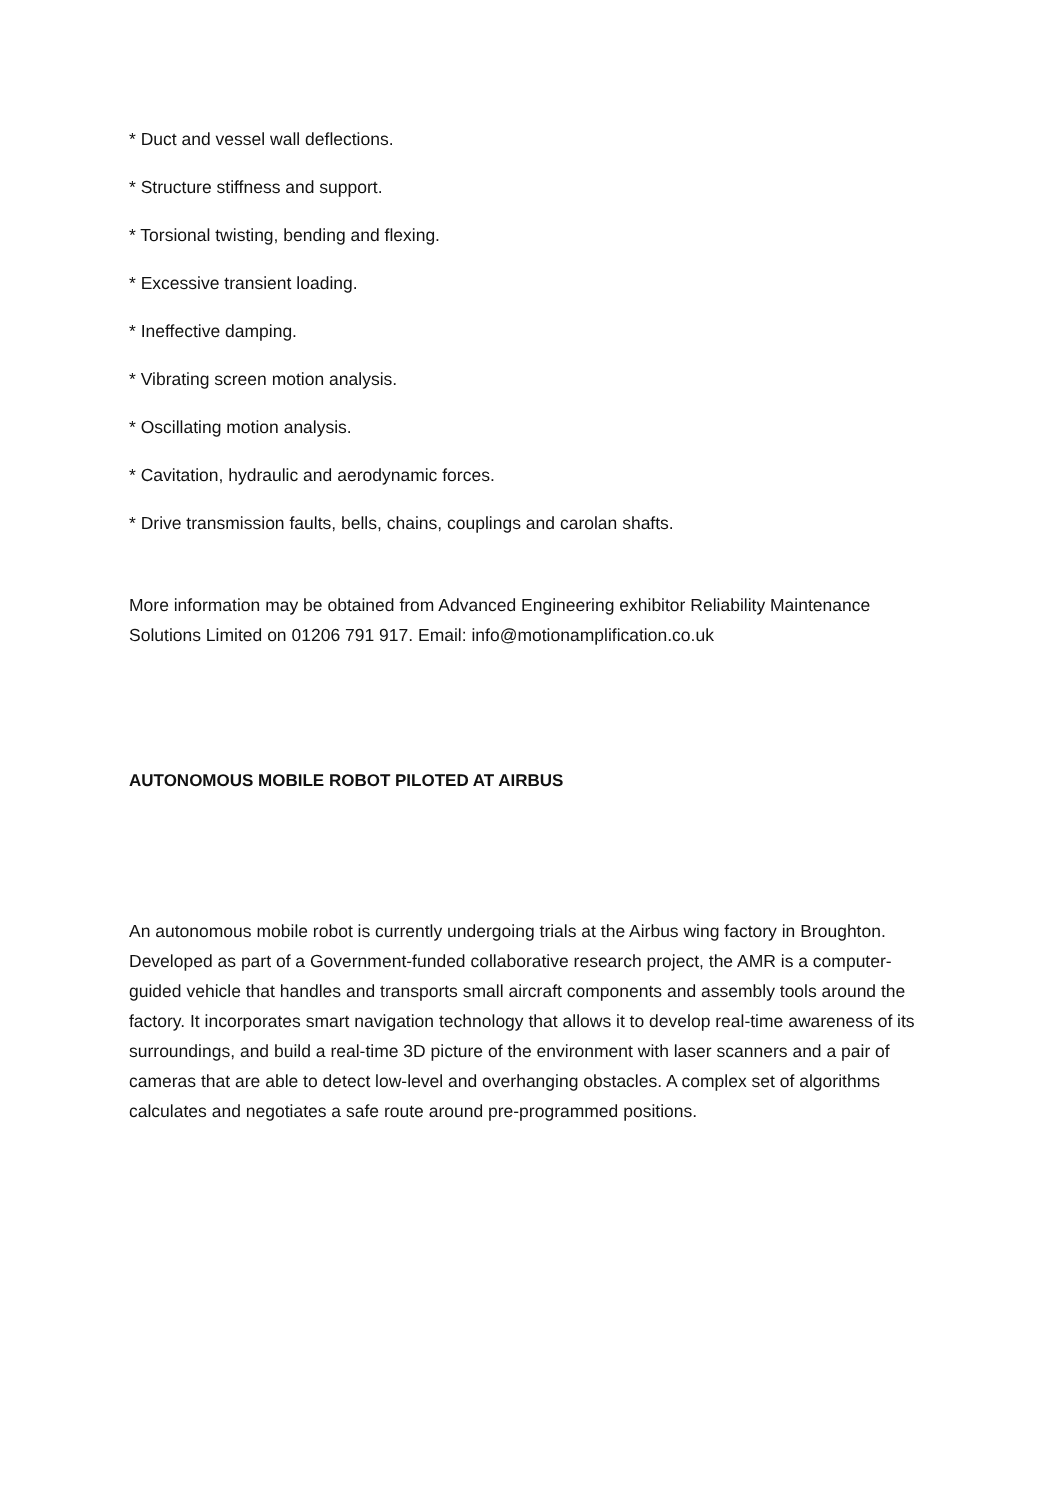* Duct and vessel wall deflections.
* Structure stiffness and support.
* Torsional twisting, bending and flexing.
* Excessive transient loading.
* Ineffective damping.
* Vibrating screen motion analysis.
* Oscillating motion analysis.
* Cavitation, hydraulic and aerodynamic forces.
* Drive transmission faults, bells, chains, couplings and carolan shafts.
More information may be obtained from Advanced Engineering exhibitor Reliability Maintenance Solutions Limited on 01206 791 917. Email: info@motionamplification.co.uk
AUTONOMOUS MOBILE ROBOT PILOTED AT AIRBUS
An autonomous mobile robot is currently undergoing trials at the Airbus wing factory in Broughton. Developed as part of a Government-funded collaborative research project, the AMR is a computer-guided vehicle that handles and transports small aircraft components and assembly tools around the factory. It incorporates smart navigation technology that allows it to develop real-time awareness of its surroundings, and build a real-time 3D picture of the environment with laser scanners and a pair of cameras that are able to detect low-level and overhanging obstacles. A complex set of algorithms calculates and negotiates a safe route around pre-programmed positions.